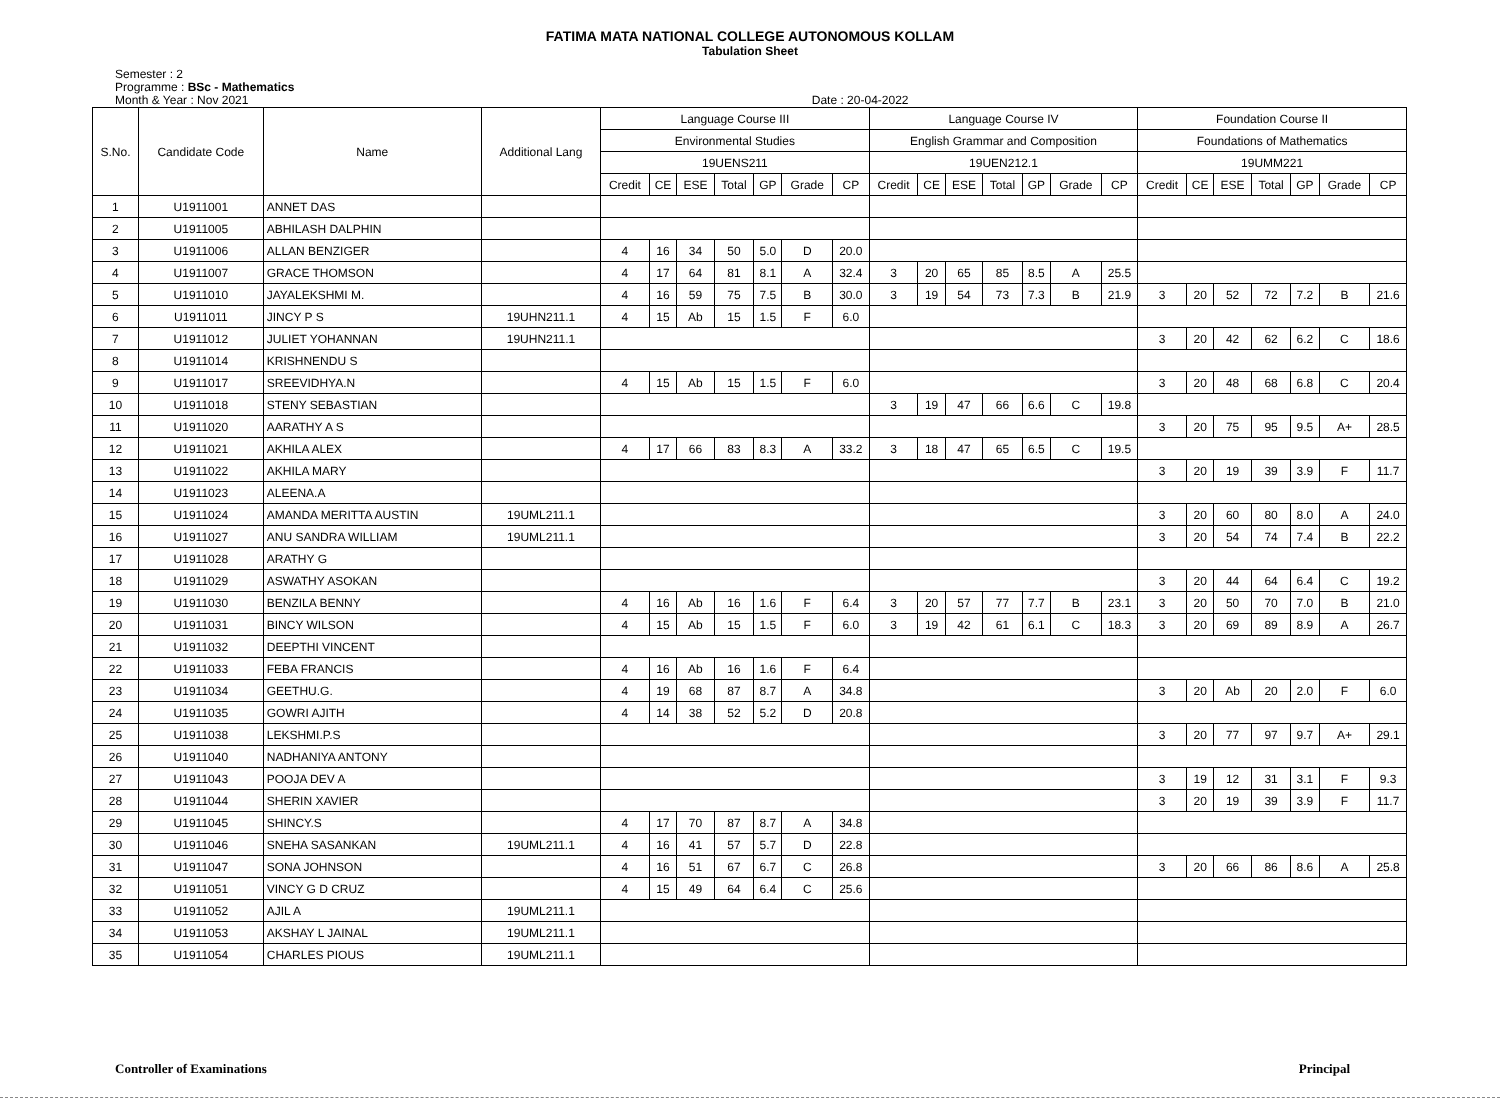FATIMA MATA NATIONAL COLLEGE AUTONOMOUS KOLLAM
Tabulation Sheet
Semester : 2
Programme : BSc - Mathematics
Month & Year : Nov 2021 Date : 20-04-2022
| S.No. | Candidate Code | Name | Additional Lang | Language Course III | | | | | | | Language Course IV | | | | | | | Foundation Course II | | | | | | |
| --- | --- | --- | --- | --- | --- | --- | --- | --- | --- | --- | --- | --- | --- | --- | --- | --- | --- | --- | --- | --- | --- | --- | --- | --- |
| | | | | Environmental Studies | | | | | | | English Grammar and Composition | | | | | | | Foundations of Mathematics | | | | | | |
| | | | | 19UENS211 | | | | | | | 19UEN212.1 | | | | | | | 19UMM221 | | | | | | |
| | | | | Credit | CE | ESE | Total | GP | Grade | CP | Credit | CE | ESE | Total | GP | Grade | CP | Credit | CE | ESE | Total | GP | Grade | CP |
| 1 | U1911001 | ANNET DAS | | | | | | | | | | | | | | | | | | | | | | |
| 2 | U1911005 | ABHILASH DALPHIN | | | | | | | | | | | | | | | | | | | | | | |
| 3 | U1911006 | ALLAN BENZIGER | | 4 | 16 | 34 | 50 | 5.0 | D | 20.0 | | | | | | | | | | | | | | |
| 4 | U1911007 | GRACE THOMSON | | 4 | 17 | 64 | 81 | 8.1 | A | 32.4 | 3 | 20 | 65 | 85 | 8.5 | A | 25.5 | | | | | | | |
| 5 | U1911010 | JAYALEKSHMI M. | | 4 | 16 | 59 | 75 | 7.5 | B | 30.0 | 3 | 19 | 54 | 73 | 7.3 | B | 21.9 | 3 | 20 | 52 | 72 | 7.2 | B | 21.6 |
| 6 | U1911011 | JINCY P S | 19UHN211.1 | 4 | 15 | Ab | 15 | 1.5 | F | 6.0 | | | | | | | | | | | | | | |
| 7 | U1911012 | JULIET YOHANNAN | 19UHN211.1 | | | | | | | | | | | | | | | 3 | 20 | 42 | 62 | 6.2 | C | 18.6 |
| 8 | U1911014 | KRISHNENDU S | | | | | | | | | | | | | | | | | | | | | | |
| 9 | U1911017 | SREEVIDHYA.N | | 4 | 15 | Ab | 15 | 1.5 | F | 6.0 | | | | | | | | 3 | 20 | 48 | 68 | 6.8 | C | 20.4 |
| 10 | U1911018 | STENY SEBASTIAN | | | | | | | | | 3 | 19 | 47 | 66 | 6.6 | C | 19.8 | | | | | | | |
| 11 | U1911020 | AARATHY A S | | | | | | | | | | | | | | | | 3 | 20 | 75 | 95 | 9.5 | A+ | 28.5 |
| 12 | U1911021 | AKHILA ALEX | | 4 | 17 | 66 | 83 | 8.3 | A | 33.2 | 3 | 18 | 47 | 65 | 6.5 | C | 19.5 | | | | | | | |
| 13 | U1911022 | AKHILA MARY | | | | | | | | | | | | | | | | 3 | 20 | 19 | 39 | 3.9 | F | 11.7 |
| 14 | U1911023 | ALEENA.A | | | | | | | | | | | | | | | | | | | | | | |
| 15 | U1911024 | AMANDA MERITTA AUSTIN | 19UML211.1 | | | | | | | | | | | | | | | 3 | 20 | 60 | 80 | 8.0 | A | 24.0 |
| 16 | U1911027 | ANU SANDRA WILLIAM | 19UML211.1 | | | | | | | | | | | | | | | 3 | 20 | 54 | 74 | 7.4 | B | 22.2 |
| 17 | U1911028 | ARATHY G | | | | | | | | | | | | | | | | | | | | | | |
| 18 | U1911029 | ASWATHY ASOKAN | | | | | | | | | | | | | | | | 3 | 20 | 44 | 64 | 6.4 | C | 19.2 |
| 19 | U1911030 | BENZILA BENNY | | 4 | 16 | Ab | 16 | 1.6 | F | 6.4 | 3 | 20 | 57 | 77 | 7.7 | B | 23.1 | 3 | 20 | 50 | 70 | 7.0 | B | 21.0 |
| 20 | U1911031 | BINCY WILSON | | 4 | 15 | Ab | 15 | 1.5 | F | 6.0 | 3 | 19 | 42 | 61 | 6.1 | C | 18.3 | 3 | 20 | 69 | 89 | 8.9 | A | 26.7 |
| 21 | U1911032 | DEEPTHI VINCENT | | | | | | | | | | | | | | | | | | | | | | |
| 22 | U1911033 | FEBA FRANCIS | | 4 | 16 | Ab | 16 | 1.6 | F | 6.4 | | | | | | | | | | | | | | |
| 23 | U1911034 | GEETHU.G. | | 4 | 19 | 68 | 87 | 8.7 | A | 34.8 | | | | | | | | 3 | 20 | Ab | 20 | 2.0 | F | 6.0 |
| 24 | U1911035 | GOWRI AJITH | | 4 | 14 | 38 | 52 | 5.2 | D | 20.8 | | | | | | | | | | | | | | |
| 25 | U1911038 | LEKSHMI.P.S | | | | | | | | | | | | | | | | 3 | 20 | 77 | 97 | 9.7 | A+ | 29.1 |
| 26 | U1911040 | NADHANIYA ANTONY | | | | | | | | | | | | | | | | | | | | | | |
| 27 | U1911043 | POOJA DEV A | | | | | | | | | | | | | | | | 3 | 19 | 12 | 31 | 3.1 | F | 9.3 |
| 28 | U1911044 | SHERIN XAVIER | | | | | | | | | | | | | | | | 3 | 20 | 19 | 39 | 3.9 | F | 11.7 |
| 29 | U1911045 | SHINCY.S | | 4 | 17 | 70 | 87 | 8.7 | A | 34.8 | | | | | | | | | | | | | | |
| 30 | U1911046 | SNEHA SASANKAN | 19UML211.1 | 4 | 16 | 41 | 57 | 5.7 | D | 22.8 | | | | | | | | | | | | | | |
| 31 | U1911047 | SONA JOHNSON | | 4 | 16 | 51 | 67 | 6.7 | C | 26.8 | | | | | | | | 3 | 20 | 66 | 86 | 8.6 | A | 25.8 |
| 32 | U1911051 | VINCY G D CRUZ | | 4 | 15 | 49 | 64 | 6.4 | C | 25.6 | | | | | | | | | | | | | | |
| 33 | U1911052 | AJIL A | 19UML211.1 | | | | | | | | | | | | | | | | | | | | | |
| 34 | U1911053 | AKSHAY L JAINAL | 19UML211.1 | | | | | | | | | | | | | | | | | | | | | |
| 35 | U1911054 | CHARLES PIOUS | 19UML211.1 | | | | | | | | | | | | | | | | | | | | | |
Controller of Examinations Principal